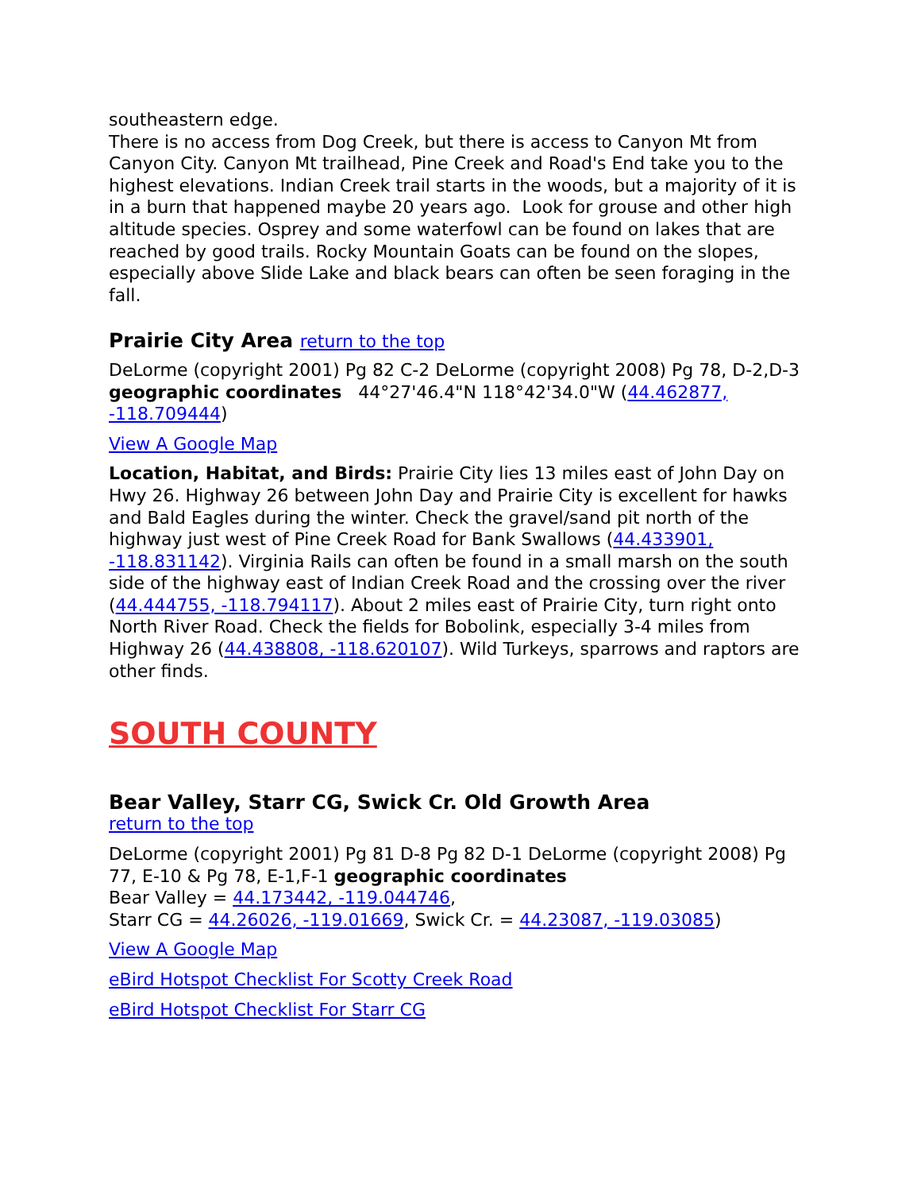southeastern edge.
There is no access from Dog Creek, but there is access to Canyon Mt from Canyon City. Canyon Mt trailhead, Pine Creek and Road's End take you to the highest elevations. Indian Creek trail starts in the woods, but a majority of it is in a burn that happened maybe 20 years ago. Look for grouse and other high altitude species. Osprey and some waterfowl can be found on lakes that are reached by good trails. Rocky Mountain Goats can be found on the slopes, especially above Slide Lake and black bears can often be seen foraging in the fall.
Prairie City Area return to the top
DeLorme (copyright 2001) Pg 82 C-2 DeLorme (copyright 2008) Pg 78, D-2,D-3 geographic coordinates 44°27'46.4"N 118°42'34.0"W (44.462877, -118.709444)
View A Google Map
Location, Habitat, and Birds: Prairie City lies 13 miles east of John Day on Hwy 26. Highway 26 between John Day and Prairie City is excellent for hawks and Bald Eagles during the winter. Check the gravel/sand pit north of the highway just west of Pine Creek Road for Bank Swallows (44.433901, -118.831142). Virginia Rails can often be found in a small marsh on the south side of the highway east of Indian Creek Road and the crossing over the river (44.444755, -118.794117). About 2 miles east of Prairie City, turn right onto North River Road. Check the fields for Bobolink, especially 3-4 miles from Highway 26 (44.438808, -118.620107). Wild Turkeys, sparrows and raptors are other finds.
SOUTH COUNTY
Bear Valley, Starr CG, Swick Cr. Old Growth Area
return to the top
DeLorme (copyright 2001) Pg 81 D-8 Pg 82 D-1 DeLorme (copyright 2008) Pg 77, E-10 & Pg 78, E-1,F-1 geographic coordinates
Bear Valley = 44.173442, -119.044746,
Starr CG = 44.26026, -119.01669, Swick Cr. = 44.23087, -119.03085)
View A Google Map
eBird Hotspot Checklist For Scotty Creek Road
eBird Hotspot Checklist For Starr CG